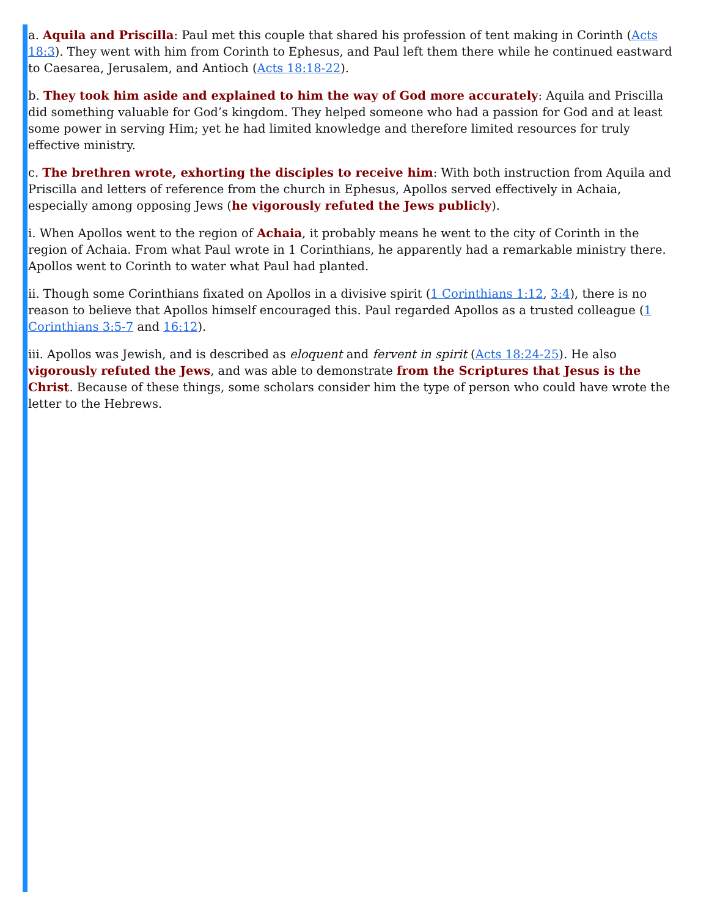a. Aquila and Priscilla: Paul met this couple that shared his profession of tent making in Corinth (Acts 18:3). They went with him from Corinth to Ephesus, and Paul left them there while he continued eastward to Caesarea, Jerusalem, and Antioch (Acts 18:18-22).
b. They took him aside and explained to him the way of God more accurately: Aquila and Priscilla did something valuable for God’s kingdom. They helped someone who had a passion for God and at least some power in serving Him; yet he had limited knowledge and therefore limited resources for truly effective ministry.
c. The brethren wrote, exhorting the disciples to receive him: With both instruction from Aquila and Priscilla and letters of reference from the church in Ephesus, Apollos served effectively in Achaia, especially among opposing Jews (he vigorously refuted the Jews publicly).
i. When Apollos went to the region of Achaia, it probably means he went to the city of Corinth in the region of Achaia. From what Paul wrote in 1 Corinthians, he apparently had a remarkable ministry there. Apollos went to Corinth to water what Paul had planted.
ii. Though some Corinthians fixated on Apollos in a divisive spirit (1 Corinthians 1:12, 3:4), there is no reason to believe that Apollos himself encouraged this. Paul regarded Apollos as a trusted colleague (1 Corinthians 3:5-7 and 16:12).
iii. Apollos was Jewish, and is described as eloquent and fervent in spirit (Acts 18:24-25). He also vigorously refuted the Jews, and was able to demonstrate from the Scriptures that Jesus is the Christ. Because of these things, some scholars consider him the type of person who could have wrote the letter to the Hebrews.